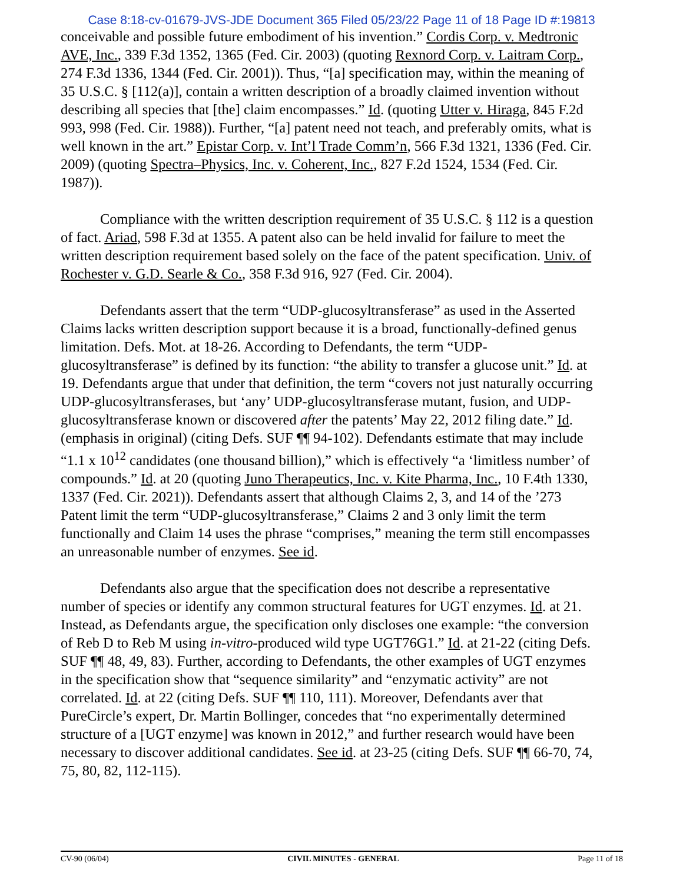Case 8:18-cv-01679-JVS-JDE Document 365 Filed 05/23/22 Page 11 of 18 Page ID #:19813
conceivable and possible future embodiment of his invention.” Cordis Corp. v. Medtronic AVE, Inc., 339 F.3d 1352, 1365 (Fed. Cir. 2003) (quoting Rexnord Corp. v. Laitram Corp., 274 F.3d 1336, 1344 (Fed. Cir. 2001)). Thus, “[a] specification may, within the meaning of 35 U.S.C. § [112(a)], contain a written description of a broadly claimed invention without describing all species that [the] claim encompasses.” Id. (quoting Utter v. Hiraga, 845 F.2d 993, 998 (Fed. Cir. 1988)). Further, “[a] patent need not teach, and preferably omits, what is well known in the art.” Epistar Corp. v. Int’l Trade Comm’n, 566 F.3d 1321, 1336 (Fed. Cir. 2009) (quoting Spectra–Physics, Inc. v. Coherent, Inc., 827 F.2d 1524, 1534 (Fed. Cir. 1987)).
Compliance with the written description requirement of 35 U.S.C. § 112 is a question of fact. Ariad, 598 F.3d at 1355. A patent also can be held invalid for failure to meet the written description requirement based solely on the face of the patent specification. Univ. of Rochester v. G.D. Searle & Co., 358 F.3d 916, 927 (Fed. Cir. 2004).
Defendants assert that the term “UDP-glucosyltransferase” as used in the Asserted Claims lacks written description support because it is a broad, functionally-defined genus limitation. Defs. Mot. at 18-26. According to Defendants, the term “UDP-glucosyltransferase” is defined by its function: “the ability to transfer a glucose unit.” Id. at 19. Defendants argue that under that definition, the term “covers not just naturally occurring UDP-glucosyltransferases, but ‘any’ UDP-glucosyltransferase mutant, fusion, and UDP-glucosyltransferase known or discovered after the patents’ May 22, 2012 filing date.” Id. (emphasis in original) (citing Defs. SUF ¶¶ 94-102). Defendants estimate that may include “1.1 x 10<sup>12</sup> candidates (one thousand billion),” which is effectively “a ‘limitless number’ of compounds.” Id. at 20 (quoting Juno Therapeutics, Inc. v. Kite Pharma, Inc., 10 F.4th 1330, 1337 (Fed. Cir. 2021)). Defendants assert that although Claims 2, 3, and 14 of the ’273 Patent limit the term “UDP-glucosyltransferase,” Claims 2 and 3 only limit the term functionally and Claim 14 uses the phrase “comprises,” meaning the term still encompasses an unreasonable number of enzymes. See id.
Defendants also argue that the specification does not describe a representative number of species or identify any common structural features for UGT enzymes. Id. at 21. Instead, as Defendants argue, the specification only discloses one example: “the conversion of Reb D to Reb M using in-vitro-produced wild type UGT76G1.” Id. at 21-22 (citing Defs. SUF ¶¶ 48, 49, 83). Further, according to Defendants, the other examples of UGT enzymes in the specification show that “sequence similarity” and “enzymatic activity” are not correlated. Id. at 22 (citing Defs. SUF ¶¶ 110, 111). Moreover, Defendants aver that PureCircle’s expert, Dr. Martin Bollinger, concedes that “no experimentally determined structure of a [UGT enzyme] was known in 2012,” and further research would have been necessary to discover additional candidates. See id. at 23-25 (citing Defs. SUF ¶¶ 66-70, 74, 75, 80, 82, 112-115).
CV-90 (06/04) CIVIL MINUTES - GENERAL Page 11 of 18